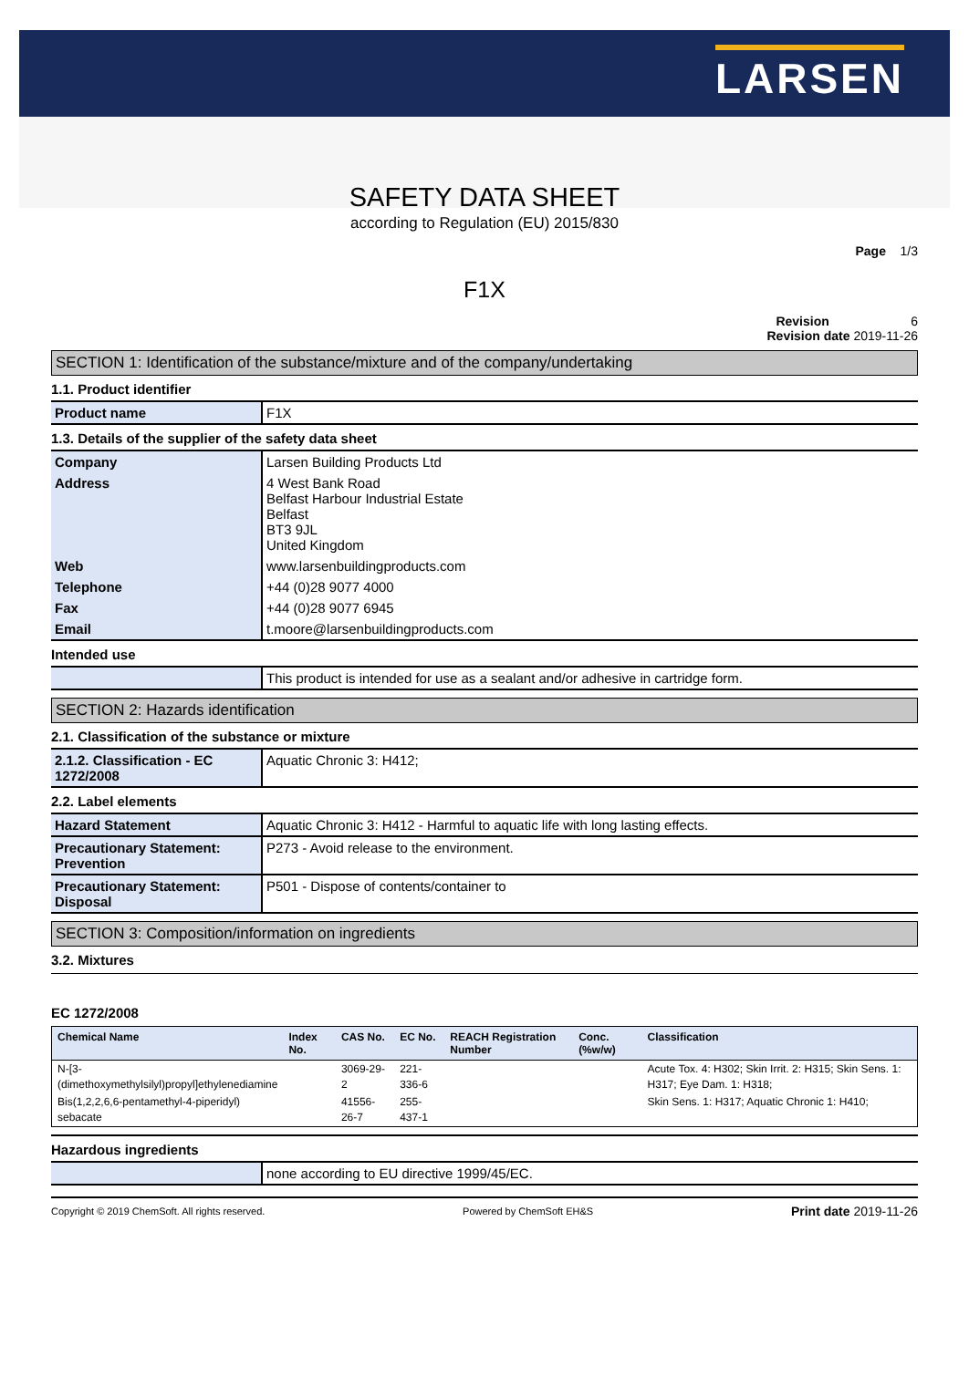LARSEN
SAFETY DATA SHEET
according to Regulation (EU) 2015/830
Page 1/3
F1X
Revision 6
Revision date 2019-11-26
SECTION 1: Identification of the substance/mixture and of the company/undertaking
1.1. Product identifier
| Product name | F1X |
1.3. Details of the supplier of the safety data sheet
| Company | Larsen Building Products Ltd |
| Address | 4 West Bank Road Belfast Harbour Industrial Estate Belfast BT3 9JL United Kingdom |
| Web | www.larsenbuildingproducts.com |
| Telephone | +44 (0)28 9077 4000 |
| Fax | +44 (0)28 9077 6945 |
| Email | t.moore@larsenbuildingproducts.com |
Intended use
| | This product is intended for use as a sealant and/or adhesive in cartridge form. |
SECTION 2: Hazards identification
2.1. Classification of the substance or mixture
| 2.1.2. Classification - EC 1272/2008 | Aquatic Chronic 3: H412; |
2.2. Label elements
| Hazard Statement | Aquatic Chronic 3: H412 - Harmful to aquatic life with long lasting effects. |
| Precautionary Statement: Prevention | P273 - Avoid release to the environment. |
| Precautionary Statement: Disposal | P501 - Dispose of contents/container to |
SECTION 3: Composition/information on ingredients
3.2. Mixtures
EC 1272/2008
| Chemical Name | Index No. | CAS No. | EC No. | REACH Registration Number | Conc. (%w/w) | Classification |
| --- | --- | --- | --- | --- | --- | --- |
| N-[3-(dimethoxymethylsilyl)propyl]ethylenediamine | | 3069-29-2 | 221-336-6 | | | Acute Tox. 4: H302; Skin Irrit. 2: H315; Skin Sens. 1: H317; Eye Dam. 1: H318; |
| Bis(1,2,2,6,6-pentamethyl-4-piperidyl) sebacate | | 41556-26-7 | 255-437-1 | | | Skin Sens. 1: H317; Aquatic Chronic 1: H410; |
Hazardous ingredients
| | none according to EU directive 1999/45/EC. |
Copyright © 2019 ChemSoft. All rights reserved. Powered by ChemSoft EH&S Print date 2019-11-26